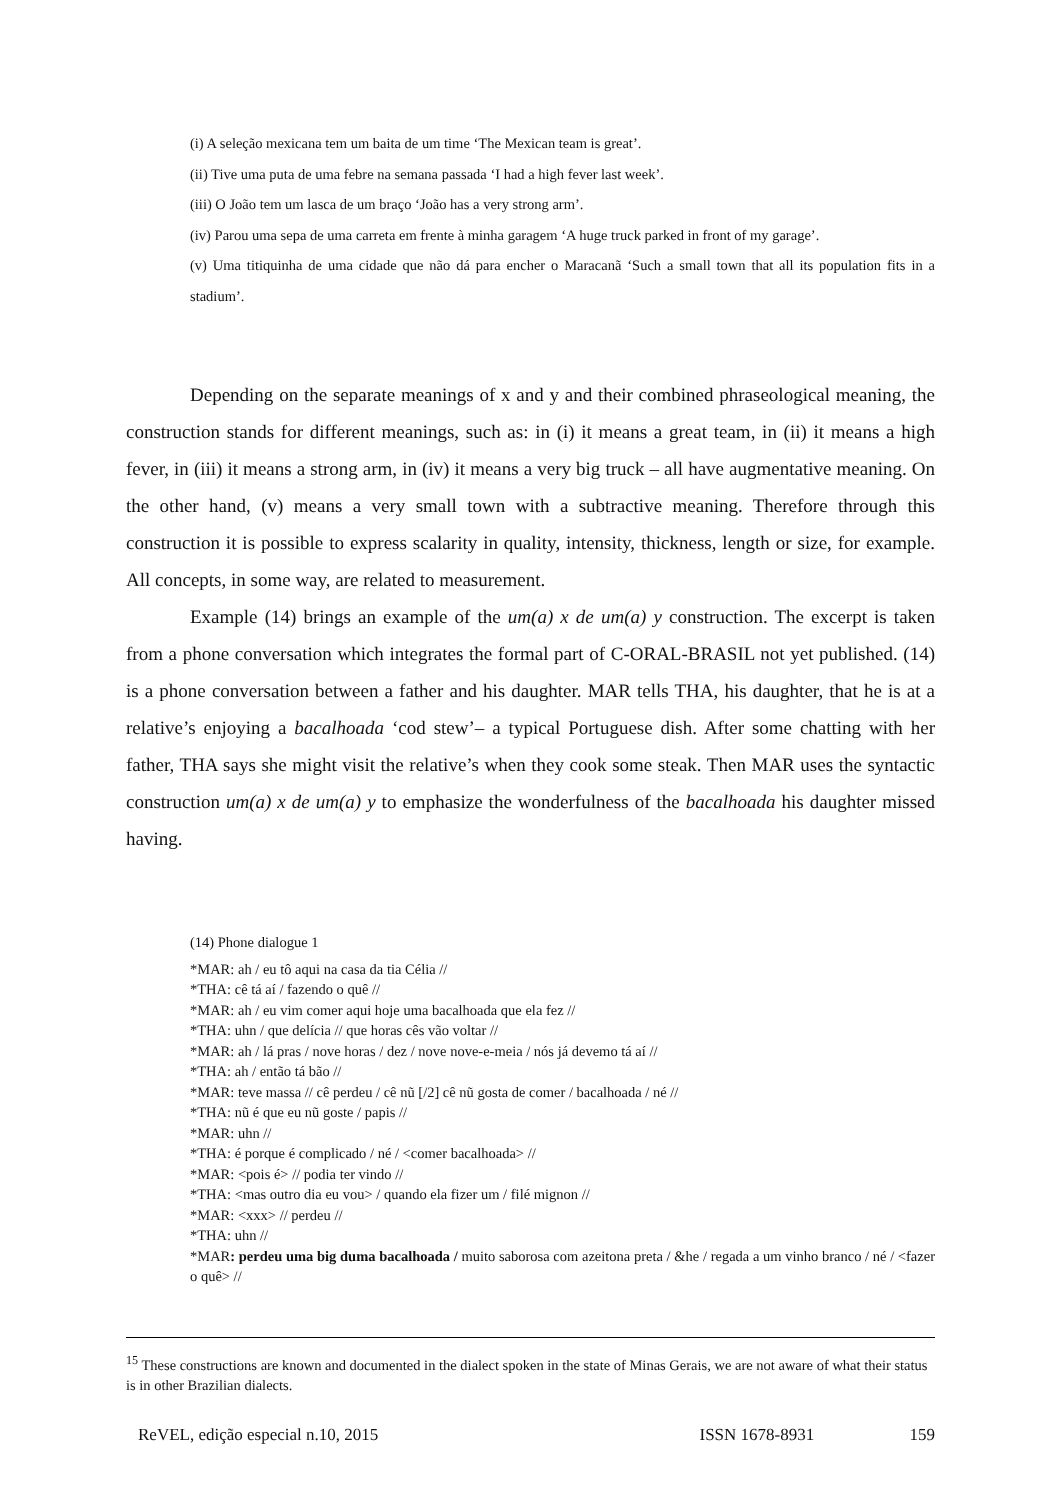(i) A seleção mexicana tem um baita de um time ‘The Mexican team is great’.
(ii) Tive uma puta de uma febre na semana passada ‘I had a high fever last week’.
(iii) O João tem um lasca de um braço ‘João has a very strong arm’.
(iv) Parou uma sepa de uma carreta em frente à minha garagem ‘A huge truck parked in front of my garage’.
(v) Uma titiquinha de uma cidade que não dá para encher o Maracanã ‘Such a small town that all its population fits in a stadium’.
Depending on the separate meanings of x and y and their combined phraseological meaning, the construction stands for different meanings, such as: in (i) it means a great team, in (ii) it means a high fever, in (iii) it means a strong arm, in (iv) it means a very big truck – all have augmentative meaning. On the other hand, (v) means a very small town with a subtractive meaning. Therefore through this construction it is possible to express scalarity in quality, intensity, thickness, length or size, for example. All concepts, in some way, are related to measurement.
Example (14) brings an example of the um(a) x de um(a) y construction. The excerpt is taken from a phone conversation which integrates the formal part of C-ORAL-BRASIL not yet published. (14) is a phone conversation between a father and his daughter. MAR tells THA, his daughter, that he is at a relative’s enjoying a bacalhoada ‘cod stew’– a typical Portuguese dish. After some chatting with her father, THA says she might visit the relative’s when they cook some steak. Then MAR uses the syntactic construction um(a) x de um(a) y to emphasize the wonderfulness of the bacalhoada his daughter missed having.
(14) Phone dialogue 1
*MAR: ah / eu tô aqui na casa da tia Célia //
*THA: cê tá aí / fazendo o quê //
*MAR: ah / eu vim comer aqui hoje uma bacalhoada que ela fez //
*THA: uhn / que delícia // que horas cês vão voltar //
*MAR: ah / lá pras / nove horas / dez / nove nove-e-meia / nós já devemo tá aí //
*THA: ah / então tá bão //
*MAR: teve massa // cê perdeu / cê nũ [/2] cê nũ gosta de comer / bacalhoada / né //
*THA: nũ é que eu nũ goste / papis //
*MAR: uhn //
*THA: é porque é complicado / né / <comer bacalhoada> //
*MAR: <pois é> // podia ter vindo //
*THA: <mas outro dia eu vou> / quando ela fizer um / filé mignon //
*MAR: <xxx> // perdeu //
*THA: uhn //
*MAR: perdeu uma big duma bacalhoada / muito saborosa com azeitona preta / &he / regada a um vinho branco / né / <fazer o quê> //
<sup>15</sup> These constructions are known and documented in the dialect spoken in the state of Minas Gerais, we are not aware of what their status is in other Brazilian dialects.
ReVEL, edição especial n.10, 2015 ISSN 1678-8931 159